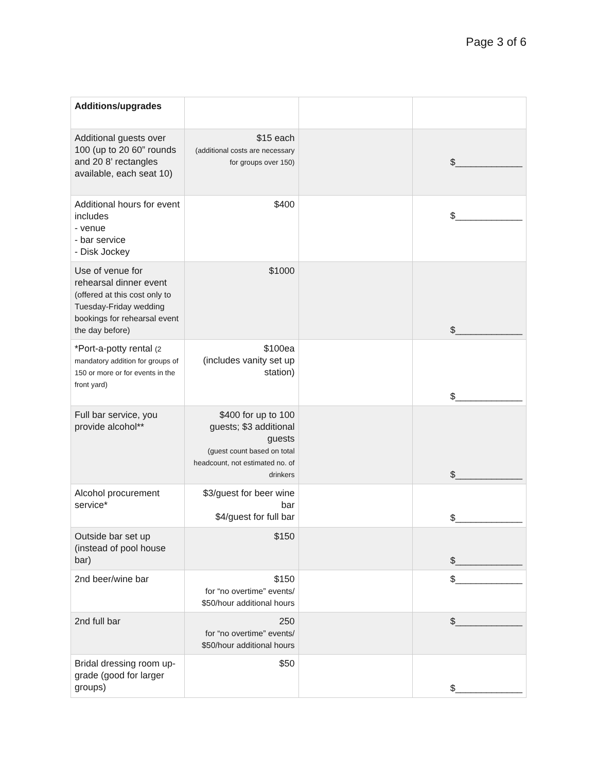Page 3 of 6
| Additions/upgrades | | | |
| Additional guests over 100 (up to 20 60” rounds and 20 8’ rectangles available, each seat 10) | $15 each (additional costs are necessary for groups over 150) | | $_____________ |
| Additional hours for event includes - venue - bar service - Disk Jockey | $400 | | $_____________ |
| Use of venue for rehearsal dinner event (offered at this cost only to Tuesday-Friday wedding bookings for rehearsal event the day before) | $1000 | | $_____________ |
| *Port-a-potty rental (2 mandatory addition for groups of 150 or more or for events in the front yard) | $100ea (includes vanity set up station) | | $_____________ |
| Full bar service, you provide alcohol** | $400 for up to 100 guests; $3 additional guests (guest count based on total headcount, not estimated no. of drinkers | | $_____________ |
| Alcohol procurement service* | $3/guest for beer wine bar $4/guest for full bar | | $_____________ |
| Outside bar set up (instead of pool house bar) | $150 | | $_____________ |
| 2nd beer/wine bar | $150 for “no overtime” events/ $50/hour additional hours | | $_____________ |
| 2nd full bar | 250 for “no overtime” events/ $50/hour additional hours | | $_____________ |
| Bridal dressing room up-grade (good for larger groups) | $50 | | $_____________ |